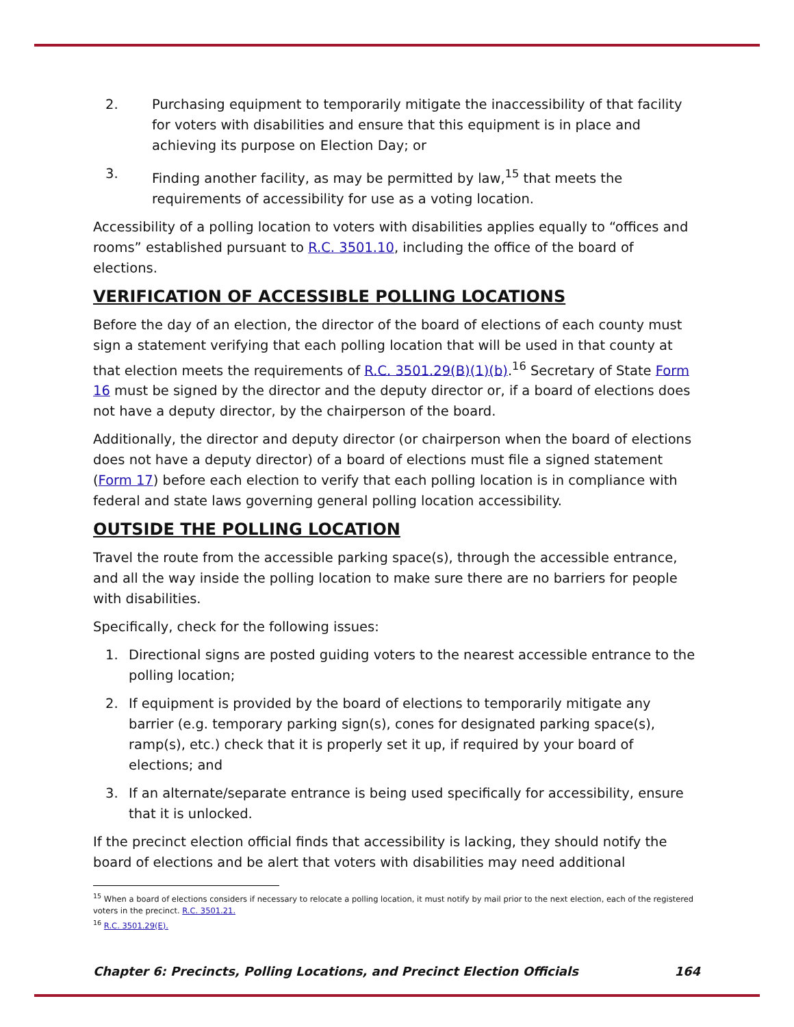2. Purchasing equipment to temporarily mitigate the inaccessibility of that facility for voters with disabilities and ensure that this equipment is in place and achieving its purpose on Election Day; or
3. Finding another facility, as may be permitted by law,<sup>15</sup> that meets the requirements of accessibility for use as a voting location.
Accessibility of a polling location to voters with disabilities applies equally to “offices and rooms” established pursuant to R.C. 3501.10, including the office of the board of elections.
VERIFICATION OF ACCESSIBLE POLLING LOCATIONS
Before the day of an election, the director of the board of elections of each county must sign a statement verifying that each polling location that will be used in that county at that election meets the requirements of R.C. 3501.29(B)(1)(b).<sup>16</sup> Secretary of State Form 16 must be signed by the director and the deputy director or, if a board of elections does not have a deputy director, by the chairperson of the board.
Additionally, the director and deputy director (or chairperson when the board of elections does not have a deputy director) of a board of elections must file a signed statement (Form 17) before each election to verify that each polling location is in compliance with federal and state laws governing general polling location accessibility.
OUTSIDE THE POLLING LOCATION
Travel the route from the accessible parking space(s), through the accessible entrance, and all the way inside the polling location to make sure there are no barriers for people with disabilities.
Specifically, check for the following issues:
1. Directional signs are posted guiding voters to the nearest accessible entrance to the polling location;
2. If equipment is provided by the board of elections to temporarily mitigate any barrier (e.g. temporary parking sign(s), cones for designated parking space(s), ramp(s), etc.) check that it is properly set it up, if required by your board of elections; and
3. If an alternate/separate entrance is being used specifically for accessibility, ensure that it is unlocked.
If the precinct election official finds that accessibility is lacking, they should notify the board of elections and be alert that voters with disabilities may need additional
<sup>15</sup> When a board of elections considers if necessary to relocate a polling location, it must notify by mail prior to the next election, each of the registered voters in the precinct. R.C. 3501.21.
<sup>16</sup> R.C. 3501.29(E).
Chapter 6: Precincts, Polling Locations, and Precinct Election Officials 164